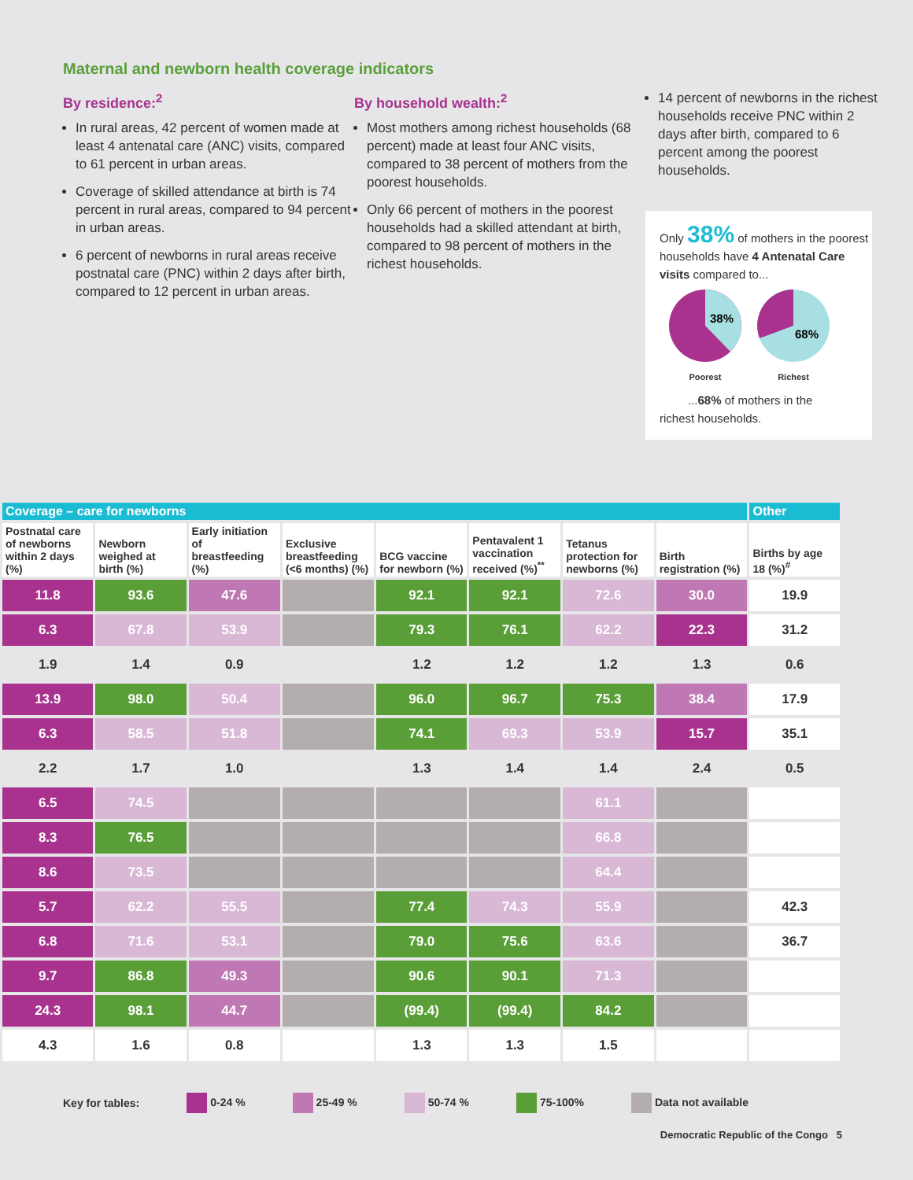Maternal and newborn health coverage indicators
By residence:<sup>2</sup>
In rural areas, 42 percent of women made at least 4 antenatal care (ANC) visits, compared to 61 percent in urban areas.
Coverage of skilled attendance at birth is 74 percent in rural areas, compared to 94 percent in urban areas.
6 percent of newborns in rural areas receive postnatal care (PNC) within 2 days after birth, compared to 12 percent in urban areas.
By household wealth:<sup>2</sup>
Most mothers among richest households (68 percent) made at least four ANC visits, compared to 38 percent of mothers from the poorest households.
Only 66 percent of mothers in the poorest households had a skilled attendant at birth, compared to 98 percent of mothers in the richest households.
14 percent of newborns in the richest households receive PNC within 2 days after birth, compared to 6 percent among the poorest households.
Only 38% of mothers in the poorest households have 4 Antenatal Care visits compared to...
38%
Poorest
68%
Richest
...68% of mothers in the
richest households.
| Coverage – care for newborns | | | | | | | | Other |
| --- | --- | --- | --- | --- | --- | --- | --- | --- |
| Postnatal care of newborns within 2 days (%) | Newborn weighed at birth (%) | Early initiation of breastfeeding (%) | Exclusive breastfeeding (<6 months) (%) | BCG vaccine for newborn (%) | Pentavalent 1 vaccination received (%)<sup>**</sup> | Tetanus protection for newborns (%) | Birth registration (%) | Births by age 18 (%)<sup>#</sup> |
| 11.8 | 93.6 | 47.6 | | 92.1 | 92.1 | 72.6 | 30.0 | 19.9 |
| 6.3 | 67.8 | 53.9 | | 79.3 | 76.1 | 62.2 | 22.3 | 31.2 |
| 1.9 | 1.4 | 0.9 | | 1.2 | 1.2 | 1.2 | 1.3 | 0.6 |
| 13.9 | 98.0 | 50.4 | | 96.0 | 96.7 | 75.3 | 38.4 | 17.9 |
| 6.3 | 58.5 | 51.8 | | 74.1 | 69.3 | 53.9 | 15.7 | 35.1 |
| 2.2 | 1.7 | 1.0 | | 1.3 | 1.4 | 1.4 | 2.4 | 0.5 |
| 6.5 | 74.5 | | | | | 61.1 | | |
| 8.3 | 76.5 | | | | | 66.8 | | |
| 8.6 | 73.5 | | | | | 64.4 | | |
| 5.7 | 62.2 | 55.5 | | 77.4 | 74.3 | 55.9 | | 42.3 |
| 6.8 | 71.6 | 53.1 | | 79.0 | 75.6 | 63.6 | | 36.7 |
| 9.7 | 86.8 | 49.3 | | 90.6 | 90.1 | 71.3 | | |
| 24.3 | 98.1 | 44.7 | | (99.4) | (99.4) | 84.2 | | |
| 4.3 | 1.6 | 0.8 | | 1.3 | 1.3 | 1.5 | | |
Key for tables: 0-24 % 25-49 % 50-74 % 75-100% Data not available
Democratic Republic of the Congo 5